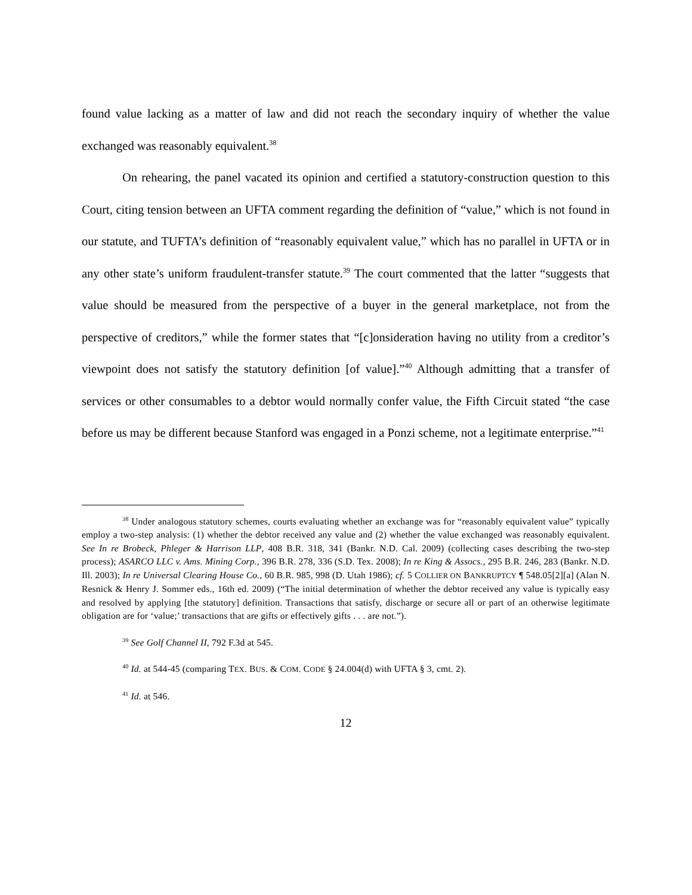found value lacking as a matter of law and did not reach the secondary inquiry of whether the value exchanged was reasonably equivalent.<sup>38</sup>
On rehearing, the panel vacated its opinion and certified a statutory-construction question to this Court, citing tension between an UFTA comment regarding the definition of “value,” which is not found in our statute, and TUFTA’s definition of “reasonably equivalent value,” which has no parallel in UFTA or in any other state’s uniform fraudulent-transfer statute.<sup>39</sup> The court commented that the latter “suggests that value should be measured from the perspective of a buyer in the general marketplace, not from the perspective of creditors,” while the former states that “[c]onsideration having no utility from a creditor’s viewpoint does not satisfy the statutory definition [of value].”<sup>40</sup> Although admitting that a transfer of services or other consumables to a debtor would normally confer value, the Fifth Circuit stated “the case before us may be different because Stanford was engaged in a Ponzi scheme, not a legitimate enterprise.”<sup>41</sup>
<sup>38</sup> Under analogous statutory schemes, courts evaluating whether an exchange was for “reasonably equivalent value” typically employ a two-step analysis: (1) whether the debtor received any value and (2) whether the value exchanged was reasonably equivalent. See In re Brobeck, Phleger & Harrison LLP, 408 B.R. 318, 341 (Bankr. N.D. Cal. 2009) (collecting cases describing the two-step process); ASARCO LLC v. Ams. Mining Corp., 396 B.R. 278, 336 (S.D. Tex. 2008); In re King & Assocs., 295 B.R. 246, 283 (Bankr. N.D. Ill. 2003); In re Universal Clearing House Co., 60 B.R. 985, 998 (D. Utah 1986); cf. 5 COLLIER ON BANKRUPTCY ¶ 548.05[2][a] (Alan N. Resnick & Henry J. Sommer eds., 16th ed. 2009) (“The initial determination of whether the debtor received any value is typically easy and resolved by applying [the statutory] definition. Transactions that satisfy, discharge or secure all or part of an otherwise legitimate obligation are for ‘value;’ transactions that are gifts or effectively gifts . . . are not.”).
<sup>39</sup> See Golf Channel II, 792 F.3d at 545.
<sup>40</sup> Id. at 544-45 (comparing TEX. BUS. & COM. CODE § 24.004(d) with UFTA § 3, cmt. 2).
<sup>41</sup> Id. at 546.
12